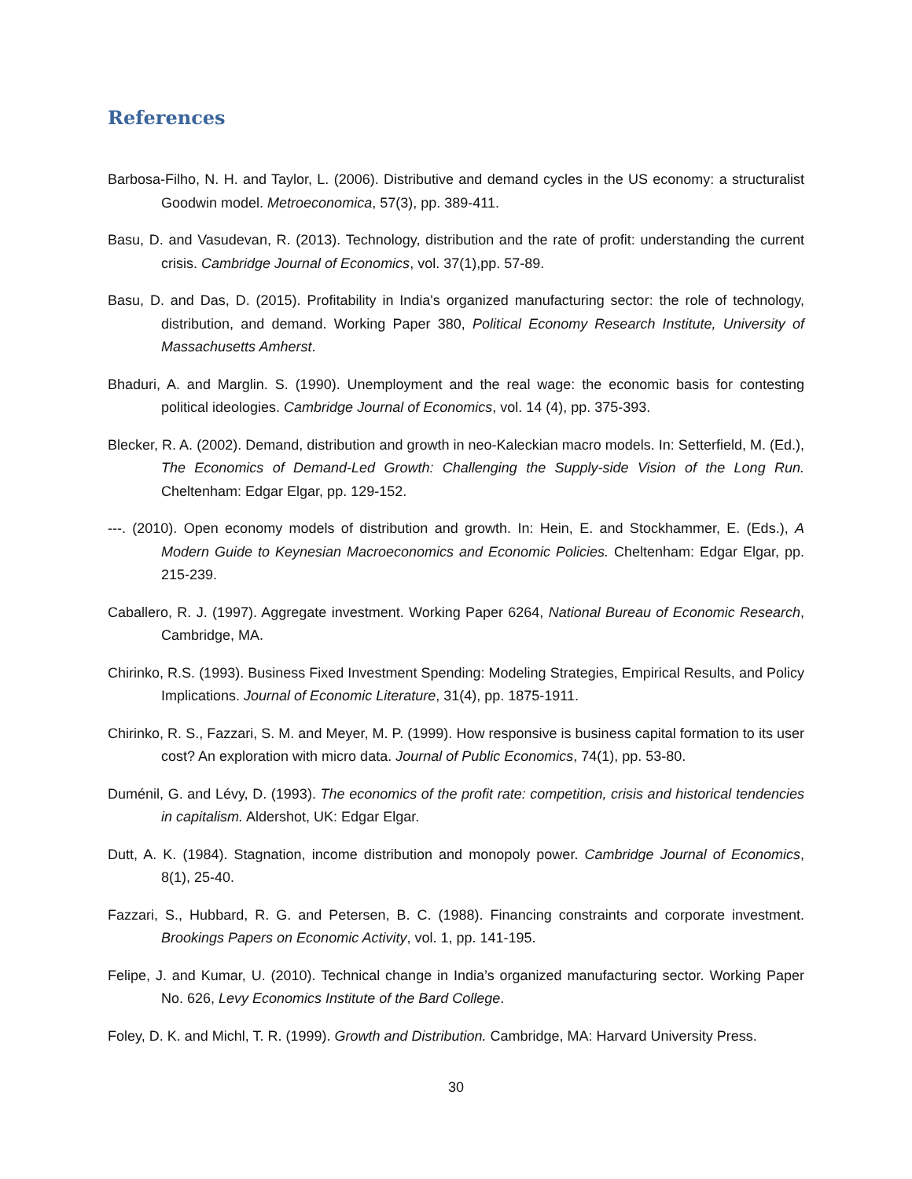References
Barbosa-Filho, N. H. and Taylor, L. (2006). Distributive and demand cycles in the US economy: a structuralist Goodwin model. Metroeconomica, 57(3), pp. 389-411.
Basu, D. and Vasudevan, R. (2013). Technology, distribution and the rate of profit: understanding the current crisis. Cambridge Journal of Economics, vol. 37(1),pp. 57-89.
Basu, D. and Das, D. (2015). Profitability in India's organized manufacturing sector: the role of technology, distribution, and demand. Working Paper 380, Political Economy Research Institute, University of Massachusetts Amherst.
Bhaduri, A. and Marglin. S. (1990). Unemployment and the real wage: the economic basis for contesting political ideologies. Cambridge Journal of Economics, vol. 14 (4), pp. 375-393.
Blecker, R. A. (2002). Demand, distribution and growth in neo-Kaleckian macro models. In: Setterfield, M. (Ed.), The Economics of Demand-Led Growth: Challenging the Supply-side Vision of the Long Run. Cheltenham: Edgar Elgar, pp. 129-152.
---. (2010). Open economy models of distribution and growth. In: Hein, E. and Stockhammer, E. (Eds.), A Modern Guide to Keynesian Macroeconomics and Economic Policies. Cheltenham: Edgar Elgar, pp. 215-239.
Caballero, R. J. (1997). Aggregate investment. Working Paper 6264, National Bureau of Economic Research, Cambridge, MA.
Chirinko, R.S. (1993). Business Fixed Investment Spending: Modeling Strategies, Empirical Results, and Policy Implications. Journal of Economic Literature, 31(4), pp. 1875-1911.
Chirinko, R. S., Fazzari, S. M. and Meyer, M. P. (1999). How responsive is business capital formation to its user cost? An exploration with micro data. Journal of Public Economics, 74(1), pp. 53-80.
Duménil, G. and Lévy, D. (1993). The economics of the profit rate: competition, crisis and historical tendencies in capitalism. Aldershot, UK: Edgar Elgar.
Dutt, A. K. (1984). Stagnation, income distribution and monopoly power. Cambridge Journal of Economics, 8(1), 25-40.
Fazzari, S., Hubbard, R. G. and Petersen, B. C. (1988). Financing constraints and corporate investment. Brookings Papers on Economic Activity, vol. 1, pp. 141-195.
Felipe, J. and Kumar, U. (2010). Technical change in India’s organized manufacturing sector. Working Paper No. 626, Levy Economics Institute of the Bard College.
Foley, D. K. and Michl, T. R. (1999). Growth and Distribution. Cambridge, MA: Harvard University Press.
30